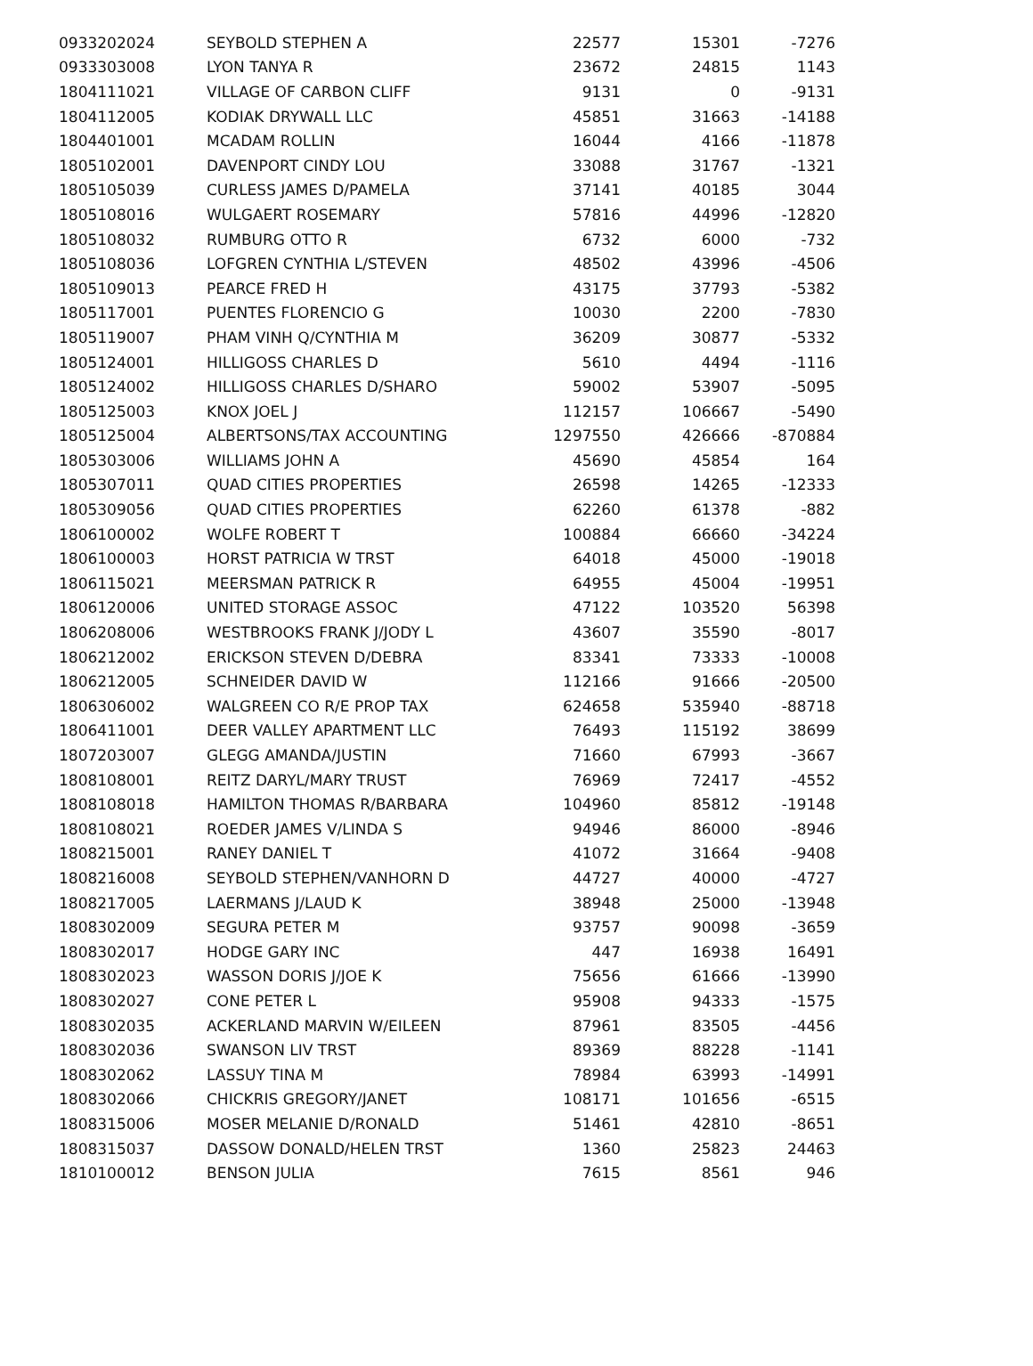| 0933202024 | SEYBOLD STEPHEN A | 22577 | 15301 | -7276 |
| 0933303008 | LYON TANYA R | 23672 | 24815 | 1143 |
| 1804111021 | VILLAGE OF CARBON CLIFF | 9131 | 0 | -9131 |
| 1804112005 | KODIAK DRYWALL LLC | 45851 | 31663 | -14188 |
| 1804401001 | MCADAM ROLLIN | 16044 | 4166 | -11878 |
| 1805102001 | DAVENPORT CINDY LOU | 33088 | 31767 | -1321 |
| 1805105039 | CURLESS JAMES D/PAMELA | 37141 | 40185 | 3044 |
| 1805108016 | WULGAERT ROSEMARY | 57816 | 44996 | -12820 |
| 1805108032 | RUMBURG OTTO R | 6732 | 6000 | -732 |
| 1805108036 | LOFGREN CYNTHIA L/STEVEN | 48502 | 43996 | -4506 |
| 1805109013 | PEARCE FRED H | 43175 | 37793 | -5382 |
| 1805117001 | PUENTES FLORENCIO G | 10030 | 2200 | -7830 |
| 1805119007 | PHAM VINH Q/CYNTHIA M | 36209 | 30877 | -5332 |
| 1805124001 | HILLIGOSS CHARLES D | 5610 | 4494 | -1116 |
| 1805124002 | HILLIGOSS CHARLES D/SHARO | 59002 | 53907 | -5095 |
| 1805125003 | KNOX JOEL J | 112157 | 106667 | -5490 |
| 1805125004 | ALBERTSONS/TAX ACCOUNTING | 1297550 | 426666 | -870884 |
| 1805303006 | WILLIAMS JOHN A | 45690 | 45854 | 164 |
| 1805307011 | QUAD CITIES PROPERTIES | 26598 | 14265 | -12333 |
| 1805309056 | QUAD CITIES PROPERTIES | 62260 | 61378 | -882 |
| 1806100002 | WOLFE ROBERT T | 100884 | 66660 | -34224 |
| 1806100003 | HORST PATRICIA W TRST | 64018 | 45000 | -19018 |
| 1806115021 | MEERSMAN PATRICK R | 64955 | 45004 | -19951 |
| 1806120006 | UNITED STORAGE ASSOC | 47122 | 103520 | 56398 |
| 1806208006 | WESTBROOKS FRANK J/JODY L | 43607 | 35590 | -8017 |
| 1806212002 | ERICKSON STEVEN D/DEBRA | 83341 | 73333 | -10008 |
| 1806212005 | SCHNEIDER DAVID W | 112166 | 91666 | -20500 |
| 1806306002 | WALGREEN CO R/E PROP TAX | 624658 | 535940 | -88718 |
| 1806411001 | DEER VALLEY APARTMENT LLC | 76493 | 115192 | 38699 |
| 1807203007 | GLEGG AMANDA/JUSTIN | 71660 | 67993 | -3667 |
| 1808108001 | REITZ DARYL/MARY TRUST | 76969 | 72417 | -4552 |
| 1808108018 | HAMILTON THOMAS R/BARBARA | 104960 | 85812 | -19148 |
| 1808108021 | ROEDER JAMES V/LINDA S | 94946 | 86000 | -8946 |
| 1808215001 | RANEY DANIEL T | 41072 | 31664 | -9408 |
| 1808216008 | SEYBOLD STEPHEN/VANHORN D | 44727 | 40000 | -4727 |
| 1808217005 | LAERMANS J/LAUD K | 38948 | 25000 | -13948 |
| 1808302009 | SEGURA PETER M | 93757 | 90098 | -3659 |
| 1808302017 | HODGE GARY INC | 447 | 16938 | 16491 |
| 1808302023 | WASSON DORIS J/JOE K | 75656 | 61666 | -13990 |
| 1808302027 | CONE PETER L | 95908 | 94333 | -1575 |
| 1808302035 | ACKERLAND MARVIN W/EILEEN | 87961 | 83505 | -4456 |
| 1808302036 | SWANSON LIV TRST | 89369 | 88228 | -1141 |
| 1808302062 | LASSUY TINA M | 78984 | 63993 | -14991 |
| 1808302066 | CHICKRIS GREGORY/JANET | 108171 | 101656 | -6515 |
| 1808315006 | MOSER MELANIE D/RONALD | 51461 | 42810 | -8651 |
| 1808315037 | DASSOW DONALD/HELEN TRST | 1360 | 25823 | 24463 |
| 1810100012 | BENSON JULIA | 7615 | 8561 | 946 |